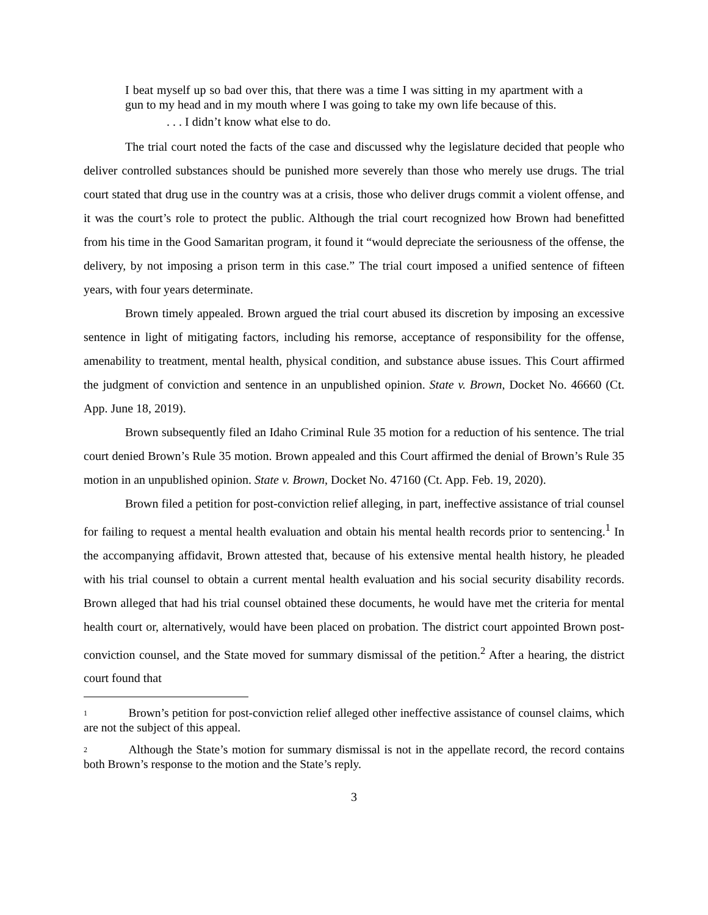I beat myself up so bad over this, that there was a time I was sitting in my apartment with a gun to my head and in my mouth where I was going to take my own life because of this.
. . . I didn’t know what else to do.
The trial court noted the facts of the case and discussed why the legislature decided that people who deliver controlled substances should be punished more severely than those who merely use drugs. The trial court stated that drug use in the country was at a crisis, those who deliver drugs commit a violent offense, and it was the court’s role to protect the public. Although the trial court recognized how Brown had benefitted from his time in the Good Samaritan program, it found it “would depreciate the seriousness of the offense, the delivery, by not imposing a prison term in this case.” The trial court imposed a unified sentence of fifteen years, with four years determinate.
Brown timely appealed. Brown argued the trial court abused its discretion by imposing an excessive sentence in light of mitigating factors, including his remorse, acceptance of responsibility for the offense, amenability to treatment, mental health, physical condition, and substance abuse issues. This Court affirmed the judgment of conviction and sentence in an unpublished opinion. State v. Brown, Docket No. 46660 (Ct. App. June 18, 2019).
Brown subsequently filed an Idaho Criminal Rule 35 motion for a reduction of his sentence. The trial court denied Brown’s Rule 35 motion. Brown appealed and this Court affirmed the denial of Brown’s Rule 35 motion in an unpublished opinion. State v. Brown, Docket No. 47160 (Ct. App. Feb. 19, 2020).
Brown filed a petition for post-conviction relief alleging, in part, ineffective assistance of trial counsel for failing to request a mental health evaluation and obtain his mental health records prior to sentencing.<sup>1</sup> In the accompanying affidavit, Brown attested that, because of his extensive mental health history, he pleaded with his trial counsel to obtain a current mental health evaluation and his social security disability records. Brown alleged that had his trial counsel obtained these documents, he would have met the criteria for mental health court or, alternatively, would have been placed on probation. The district court appointed Brown post-conviction counsel, and the State moved for summary dismissal of the petition.<sup>2</sup> After a hearing, the district court found that
<sup>1</sup> Brown’s petition for post-conviction relief alleged other ineffective assistance of counsel claims, which are not the subject of this appeal.
<sup>2</sup> Although the State’s motion for summary dismissal is not in the appellate record, the record contains both Brown’s response to the motion and the State’s reply.
3